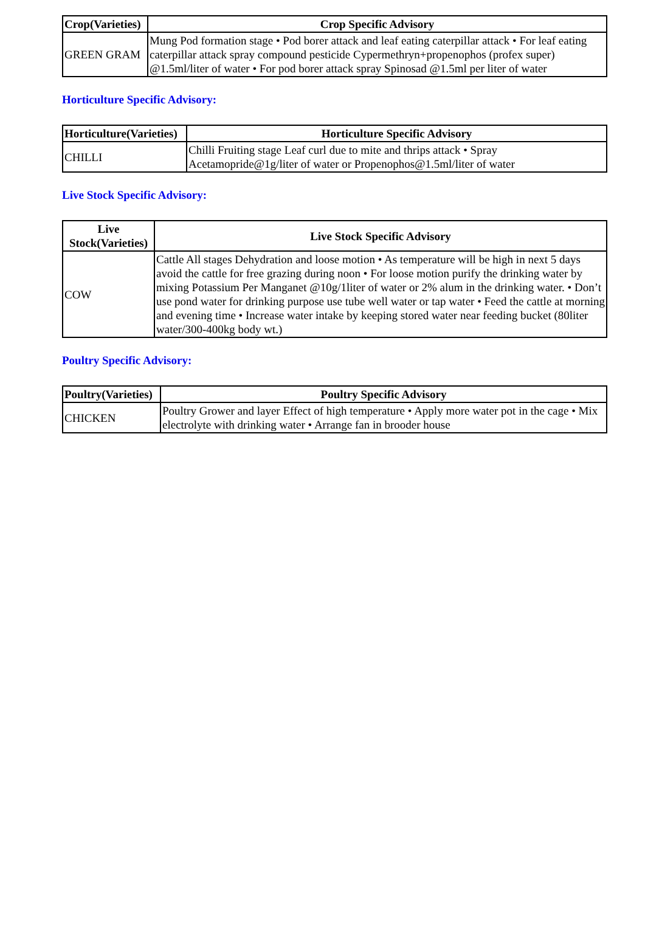| Crop(Varieties) | Crop Specific Advisory |
| --- | --- |
| GREEN GRAM | Mung Pod formation stage • Pod borer attack and leaf eating caterpillar attack • For leaf eating caterpillar attack spray compound pesticide Cypermethryn+propenophos (profex super) @1.5ml/liter of water • For pod borer attack spray Spinosad @1.5ml per liter of water |
Horticulture Specific Advisory:
| Horticulture(Varieties) | Horticulture Specific Advisory |
| --- | --- |
| CHILLI | Chilli Fruiting stage Leaf curl due to mite and thrips attack • Spray Acetamopride@1g/liter of water or Propenophos@1.5ml/liter of water |
Live Stock Specific Advisory:
| Live Stock(Varieties) | Live Stock Specific Advisory |
| --- | --- |
| COW | Cattle All stages Dehydration and loose motion • As temperature will be high in next 5 days avoid the cattle for free grazing during noon • For loose motion purify the drinking water by mixing Potassium Per Manganet @10g/1liter of water or 2% alum in the drinking water. • Don’t use pond water for drinking purpose use tube well water or tap water • Feed the cattle at morning and evening time • Increase water intake by keeping stored water near feeding bucket (80liter water/300-400kg body wt.) |
Poultry Specific Advisory:
| Poultry(Varieties) | Poultry Specific Advisory |
| --- | --- |
| CHICKEN | Poultry Grower and layer Effect of high temperature • Apply more water pot in the cage • Mix electrolyte with drinking water • Arrange fan in brooder house |